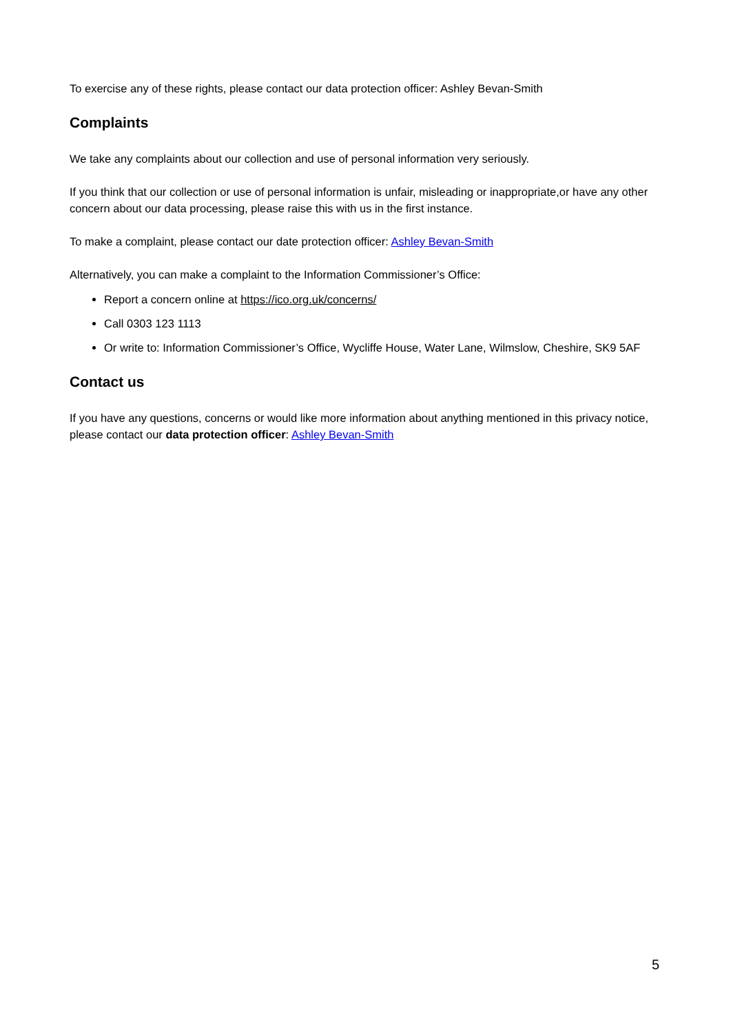To exercise any of these rights, please contact our data protection officer: Ashley Bevan-Smith
Complaints
We take any complaints about our collection and use of personal information very seriously.
If you think that our collection or use of personal information is unfair, misleading or inappropriate,or have any other concern about our data processing, please raise this with us in the first instance.
To make a complaint, please contact our date protection officer: Ashley Bevan-Smith
Alternatively, you can make a complaint to the Information Commissioner’s Office:
Report a concern online at https://ico.org.uk/concerns/
Call 0303 123 1113
Or write to: Information Commissioner’s Office, Wycliffe House, Water Lane, Wilmslow, Cheshire, SK9 5AF
Contact us
If you have any questions, concerns or would like more information about anything mentioned in this privacy notice, please contact our data protection officer: Ashley Bevan-Smith
5